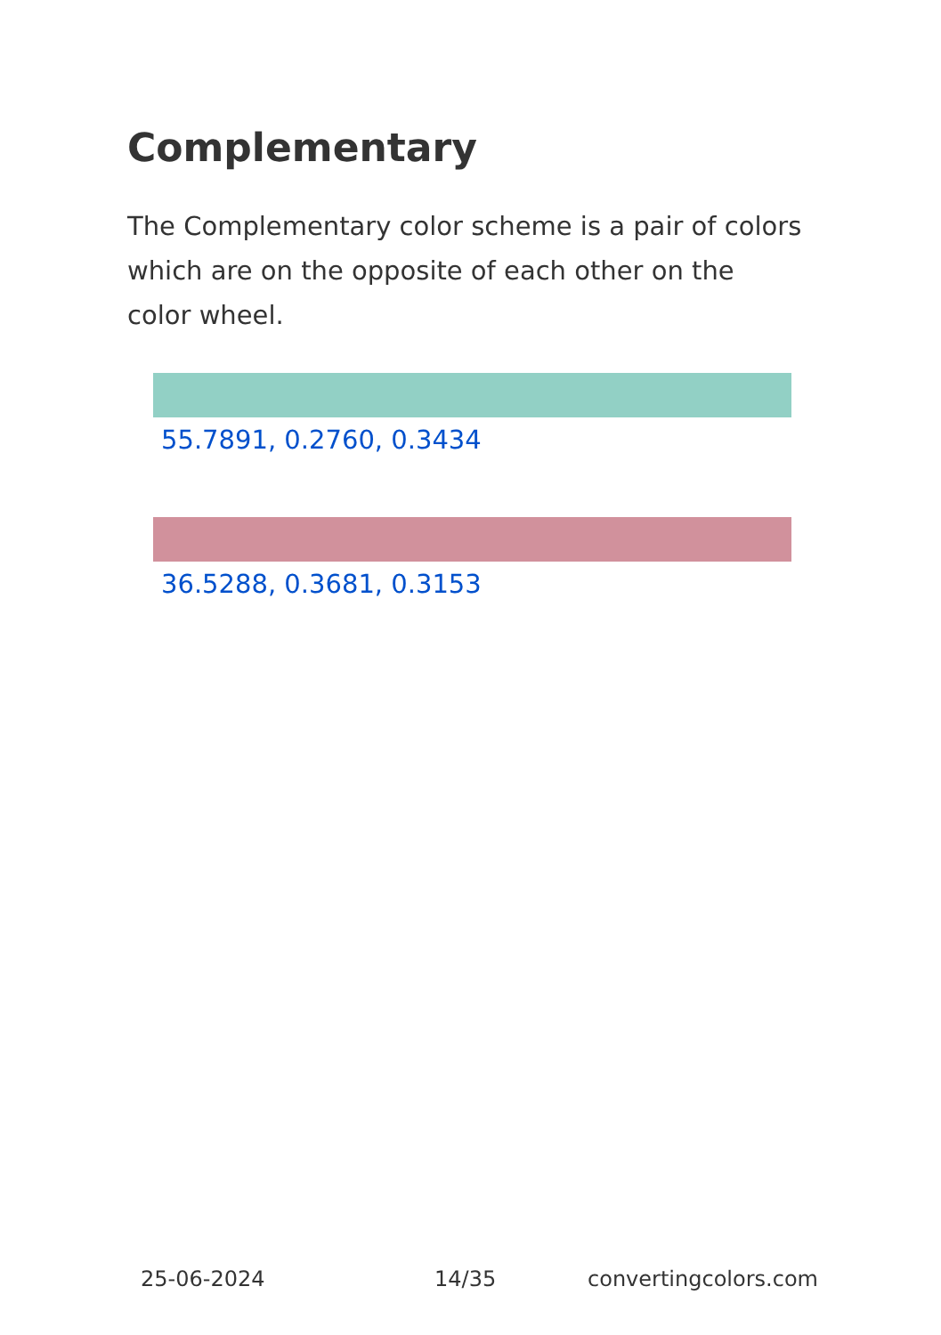Complementary
The Complementary color scheme is a pair of colors which are on the opposite of each other on the color wheel.
55.7891, 0.2760, 0.3434
36.5288, 0.3681, 0.3153
25-06-2024 14/35 convertingcolors.com